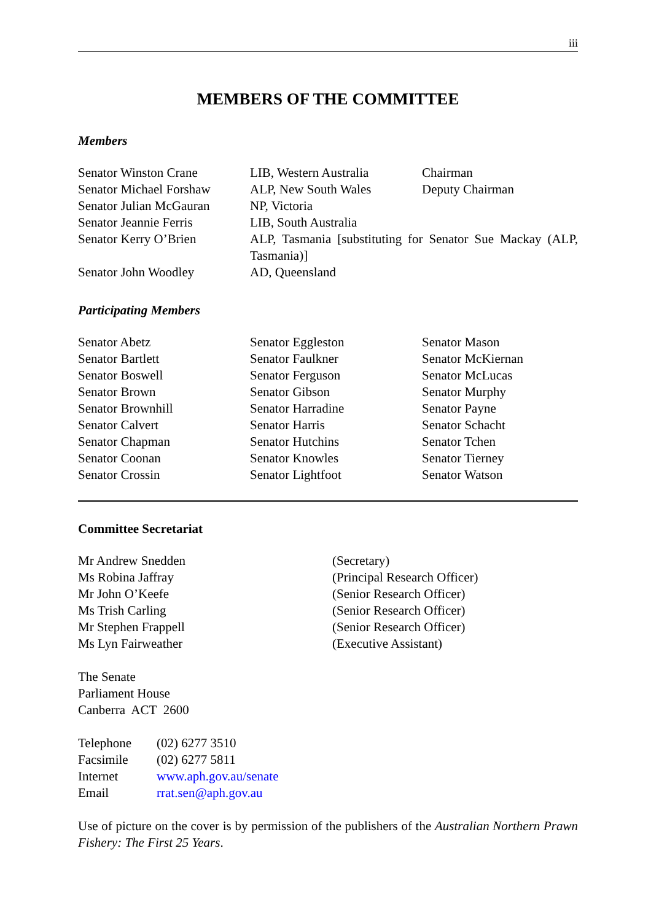iii
MEMBERS OF THE COMMITTEE
Members
| Senator Winston Crane | LIB, Western Australia | Chairman |
| Senator Michael Forshaw | ALP, New South Wales | Deputy Chairman |
| Senator Julian McGauran | NP, Victoria | |
| Senator Jeannie Ferris | LIB, South Australia | |
| Senator Kerry O’Brien | ALP, Tasmania [substituting for Senator Sue Mackay (ALP, Tasmania)] | |
| Senator John Woodley | AD, Queensland | |
Participating Members
| Senator Abetz | Senator Eggleston | Senator Mason |
| Senator Bartlett | Senator Faulkner | Senator McKiernan |
| Senator Boswell | Senator Ferguson | Senator McLucas |
| Senator Brown | Senator Gibson | Senator Murphy |
| Senator Brownhill | Senator Harradine | Senator Payne |
| Senator Calvert | Senator Harris | Senator Schacht |
| Senator Chapman | Senator Hutchins | Senator Tchen |
| Senator Coonan | Senator Knowles | Senator Tierney |
| Senator Crossin | Senator Lightfoot | Senator Watson |
Committee Secretariat
| Mr Andrew Snedden | (Secretary) |
| Ms Robina Jaffray | (Principal Research Officer) |
| Mr John O’Keefe | (Senior Research Officer) |
| Ms Trish Carling | (Senior Research Officer) |
| Mr Stephen Frappell | (Senior Research Officer) |
| Ms Lyn Fairweather | (Executive Assistant) |
The Senate
Parliament House
Canberra ACT 2600
| Telephone | (02) 6277 3510 |
| Facsimile | (02) 6277 5811 |
| Internet | www.aph.gov.au/senate |
| Email | rrat.sen@aph.gov.au |
Use of picture on the cover is by permission of the publishers of the Australian Northern Prawn Fishery: The First 25 Years.